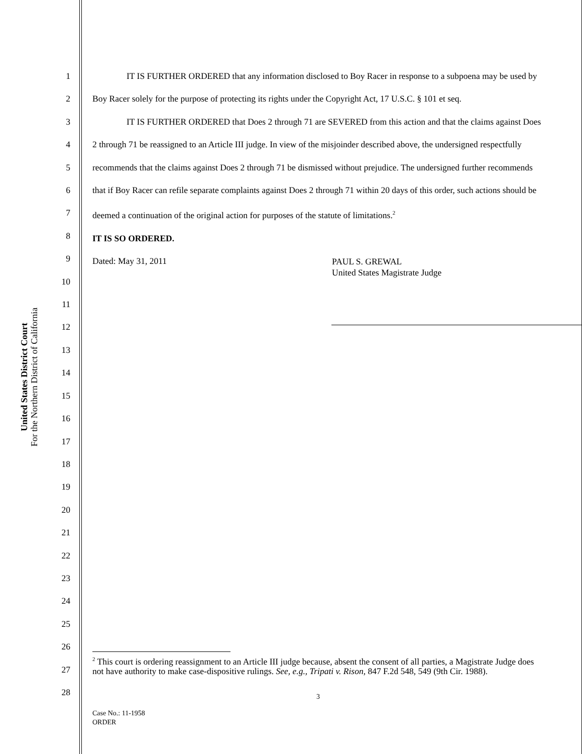United States District Court
For the Northern District of California
1
2
3
4
5
6
7
8
9
10
11
12
13
14
15
16
17
18
19
20
21
22
23
24
25
26
27
28
IT IS FURTHER ORDERED that any information disclosed to Boy Racer in response to a subpoena may be used by Boy Racer solely for the purpose of protecting its rights under the Copyright Act, 17 U.S.C. § 101 et seq.
IT IS FURTHER ORDERED that Does 2 through 71 are SEVERED from this action and that the claims against Does 2 through 71 be reassigned to an Article III judge. In view of the misjoinder described above, the undersigned respectfully recommends that the claims against Does 2 through 71 be dismissed without prejudice. The undersigned further recommends that if Boy Racer can refile separate complaints against Does 2 through 71 within 20 days of this order, such actions should be deemed a continuation of the original action for purposes of the statute of limitations.<sup>2</sup>
IT IS SO ORDERED.
Dated: May 31, 2011 PAUL S. GREWAL
United States Magistrate Judge
<sup>2</sup> This court is ordering reassignment to an Article III judge because, absent the consent of all parties, a Magistrate Judge does not have authority to make case-dispositive rulings. See, e.g., Tripati v. Rison, 847 F.2d 548, 549 (9th Cir. 1988).
3
Case No.: 11-1958
ORDER